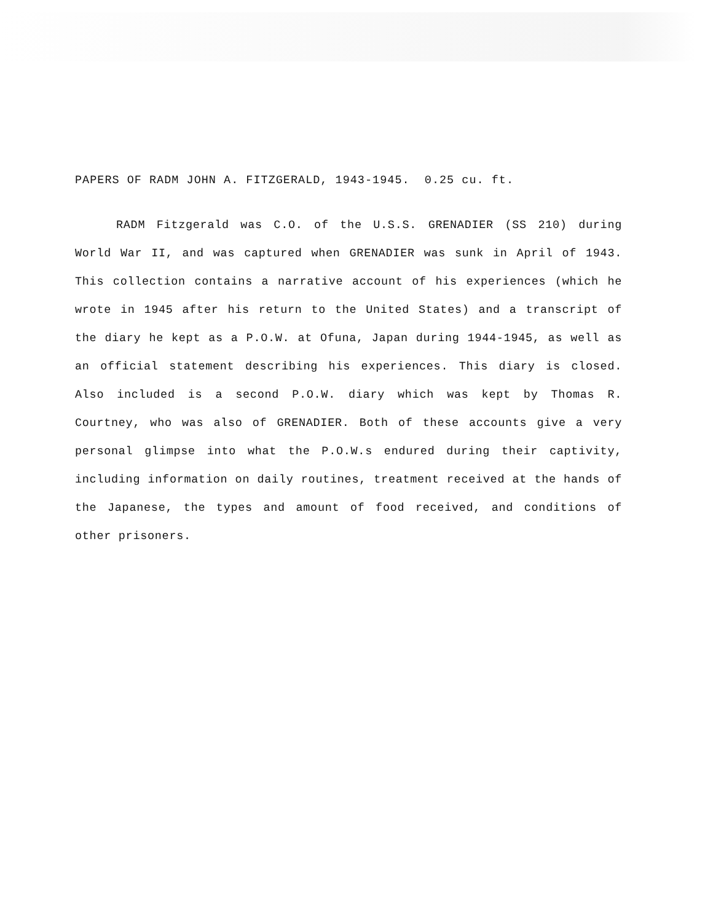PAPERS OF RADM JOHN A. FITZGERALD, 1943-1945. 0.25 cu. ft.
RADM Fitzgerald was C.O. of the U.S.S. GRENADIER (SS 210) during World War II, and was captured when GRENADIER was sunk in April of 1943. This collection contains a narrative account of his experiences (which he wrote in 1945 after his return to the United States) and a transcript of the diary he kept as a P.O.W. at Ofuna, Japan during 1944-1945, as well as an official statement describing his experiences. This diary is closed. Also included is a second P.O.W. diary which was kept by Thomas R. Courtney, who was also of GRENADIER. Both of these accounts give a very personal glimpse into what the P.O.W.s endured during their captivity, including information on daily routines, treatment received at the hands of the Japanese, the types and amount of food received, and conditions of other prisoners.